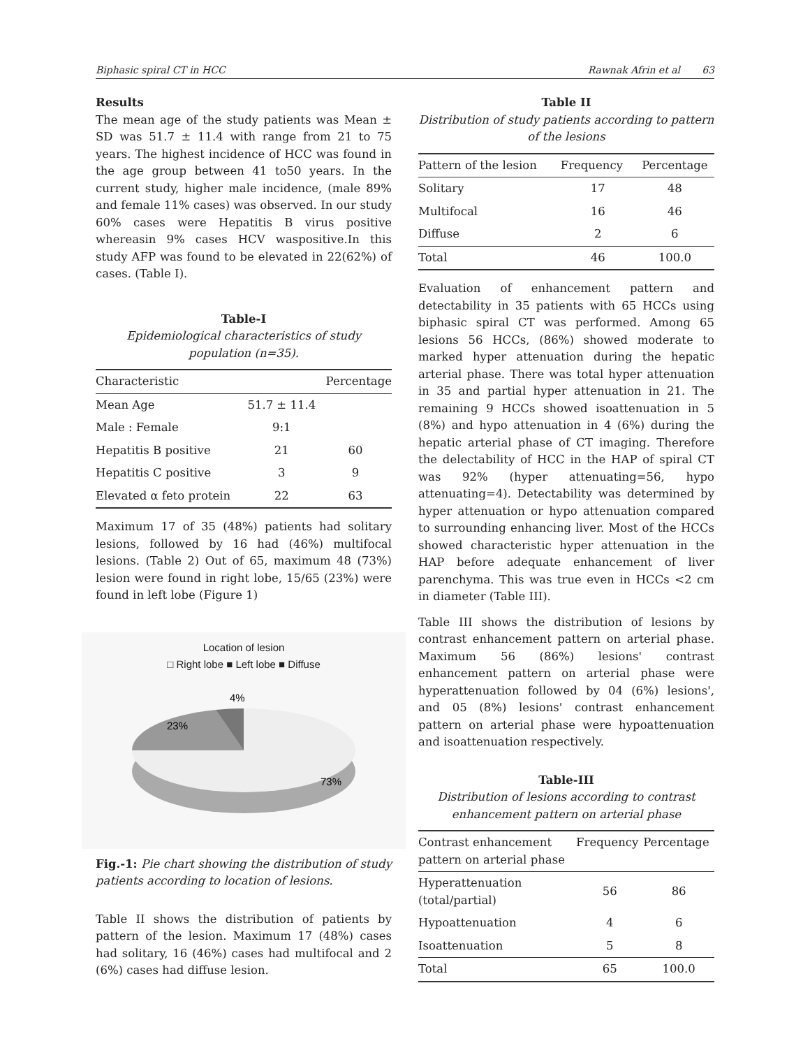Biphasic spiral CT in HCC Rawnak Afrin et al 63
Results
The mean age of the study patients was Mean ± SD was 51.7 ± 11.4 with range from 21 to 75 years. The highest incidence of HCC was found in the age group between 41 to50 years. In the current study, higher male incidence, (male 89% and female 11% cases) was observed. In our study 60% cases were Hepatitis B virus positive whereasin 9% cases HCV waspositive.In this study AFP was found to be elevated in 22(62%) of cases. (Table I).
Table-I
Epidemiological characteristics of study population (n=35).
| Characteristic | | Percentage |
| --- | --- | --- |
| Mean Age | 51.7 ± 11.4 | |
| Male : Female | 9:1 | |
| Hepatitis B positive | 21 | 60 |
| Hepatitis C positive | 3 | 9 |
| Elevated α feto protein | 22 | 63 |
Maximum 17 of 35 (48%) patients had solitary lesions, followed by 16 had (46%) multifocal lesions. (Table 2) Out of 65, maximum 48 (73%) lesion were found in right lobe, 15/65 (23%) were found in left lobe (Figure 1)
Location of lesion
□ Right lobe ■ Left lobe ■ Diffuse
4%
23%
73%
Fig.-1: Pie chart showing the distribution of study patients according to location of lesions.
Table II shows the distribution of patients by pattern of the lesion. Maximum 17 (48%) cases had solitary, 16 (46%) cases had multifocal and 2 (6%) cases had diffuse lesion.
Table II
Distribution of study patients according to pattern of the lesions
| Pattern of the lesion | Frequency | Percentage |
| --- | --- | --- |
| Solitary | 17 | 48 |
| Multifocal | 16 | 46 |
| Diffuse | 2 | 6 |
| Total | 46 | 100.0 |
Evaluation of enhancement pattern and detectability in 35 patients with 65 HCCs using biphasic spiral CT was performed. Among 65 lesions 56 HCCs, (86%) showed moderate to marked hyper attenuation during the hepatic arterial phase. There was total hyper attenuation in 35 and partial hyper attenuation in 21. The remaining 9 HCCs showed isoattenuation in 5 (8%) and hypo attenuation in 4 (6%) during the hepatic arterial phase of CT imaging. Therefore the delectability of HCC in the HAP of spiral CT was 92% (hyper attenuating=56, hypo attenuating=4). Detectability was determined by hyper attenuation or hypo attenuation compared to surrounding enhancing liver. Most of the HCCs showed characteristic hyper attenuation in the HAP before adequate enhancement of liver parenchyma. This was true even in HCCs <2 cm in diameter (Table III).
Table III shows the distribution of lesions by contrast enhancement pattern on arterial phase. Maximum 56 (86%) lesions' contrast enhancement pattern on arterial phase were hyperattenuation followed by 04 (6%) lesions', and 05 (8%) lesions' contrast enhancement pattern on arterial phase were hypoattenuation and isoattenuation respectively.
Table-III
Distribution of lesions according to contrast enhancement pattern on arterial phase
| Contrast enhancement pattern on arterial phase | Frequency | Percentage |
| --- | --- | --- |
| Hyperattenuation (total/partial) | 56 | 86 |
| Hypoattenuation | 4 | 6 |
| Isoattenuation | 5 | 8 |
| Total | 65 | 100.0 |